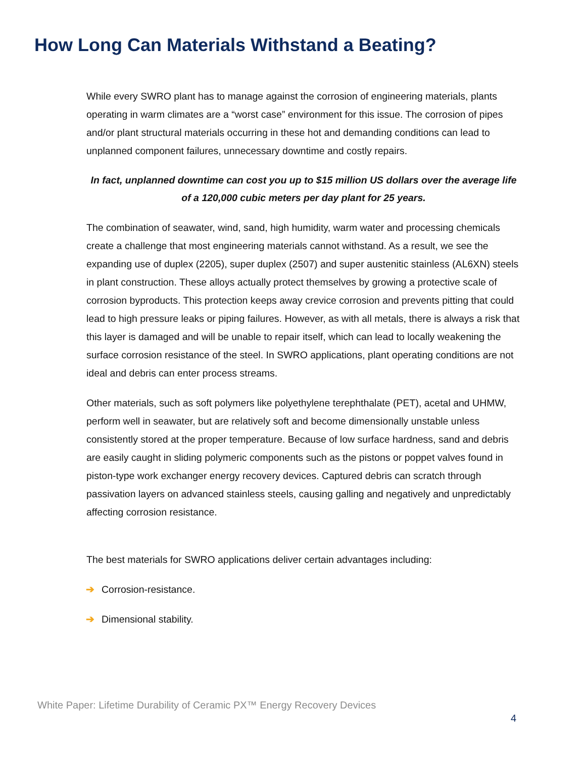How Long Can Materials Withstand a Beating?
While every SWRO plant has to manage against the corrosion of engineering materials, plants operating in warm climates are a “worst case” environment for this issue. The corrosion of pipes and/or plant structural materials occurring in these hot and demanding conditions can lead to unplanned component failures, unnecessary downtime and costly repairs.
In fact, unplanned downtime can cost you up to $15 million US dollars over the average life of a 120,000 cubic meters per day plant for 25 years.
The combination of seawater, wind, sand, high humidity, warm water and processing chemicals create a challenge that most engineering materials cannot withstand. As a result, we see the expanding use of duplex (2205), super duplex (2507) and super austenitic stainless (AL6XN) steels in plant construction. These alloys actually protect themselves by growing a protective scale of corrosion byproducts. This protection keeps away crevice corrosion and prevents pitting that could lead to high pressure leaks or piping failures. However, as with all metals, there is always a risk that this layer is damaged and will be unable to repair itself, which can lead to locally weakening the surface corrosion resistance of the steel. In SWRO applications, plant operating conditions are not ideal and debris can enter process streams.
Other materials, such as soft polymers like polyethylene terephthalate (PET), acetal and UHMW, perform well in seawater, but are relatively soft and become dimensionally unstable unless consistently stored at the proper temperature. Because of low surface hardness, sand and debris are easily caught in sliding polymeric components such as the pistons or poppet valves found in piston-type work exchanger energy recovery devices. Captured debris can scratch through passivation layers on advanced stainless steels, causing galling and negatively and unpredictably affecting corrosion resistance.
The best materials for SWRO applications deliver certain advantages including:
➔ Corrosion-resistance.
➔ Dimensional stability.
White Paper: Lifetime Durability of Ceramic PX™ Energy Recovery Devices
4